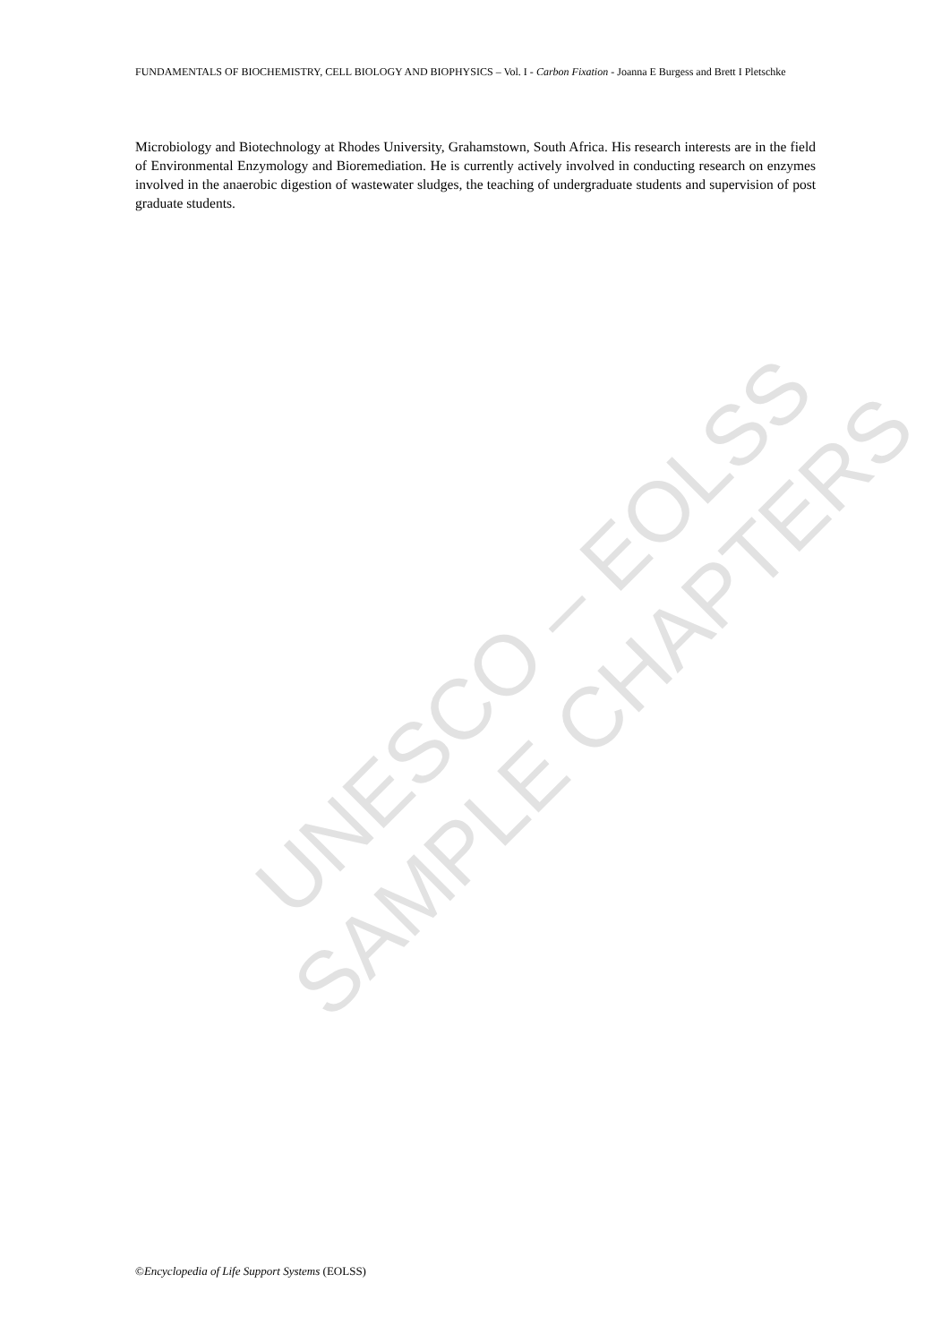UNESCO – EOLSS
SAMPLE CHAPTERS
FUNDAMENTALS OF BIOCHEMISTRY, CELL BIOLOGY AND BIOPHYSICS – Vol. I - Carbon Fixation - Joanna E Burgess and Brett I Pletschke
Microbiology and Biotechnology at Rhodes University, Grahamstown, South Africa. His research interests are in the field of Environmental Enzymology and Bioremediation. He is currently actively involved in conducting research on enzymes involved in the anaerobic digestion of wastewater sludges, the teaching of undergraduate students and supervision of post graduate students.
©Encyclopedia of Life Support Systems (EOLSS)